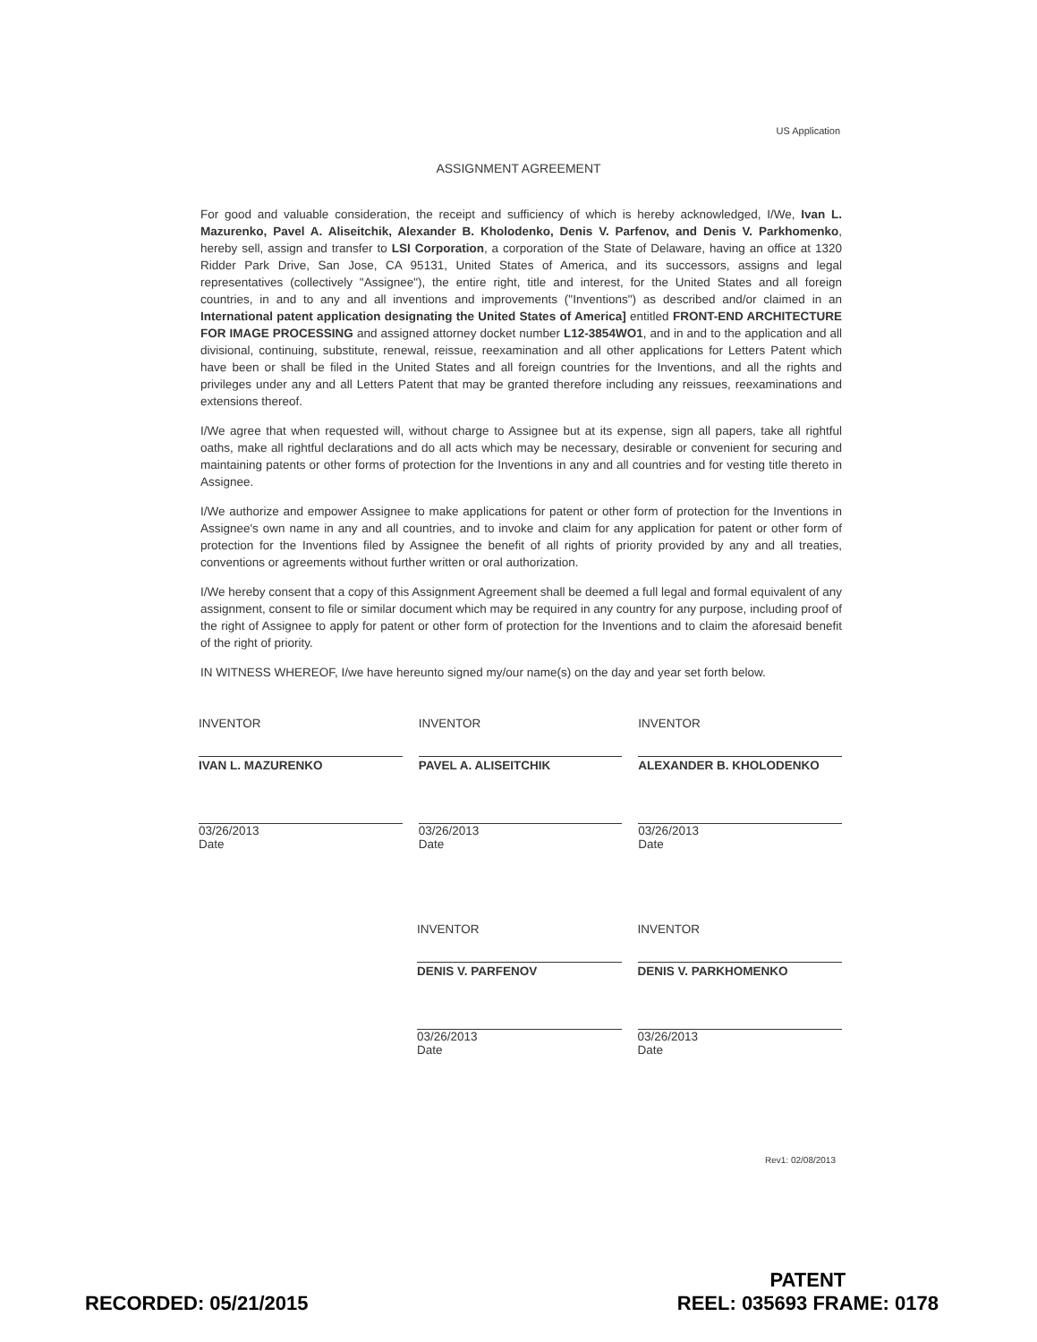US Application
ASSIGNMENT AGREEMENT
For good and valuable consideration, the receipt and sufficiency of which is hereby acknowledged, I/We, Ivan L. Mazurenko, Pavel A. Aliseitchik, Alexander B. Kholodenko, Denis V. Parfenov, and Denis V. Parkhomenko, hereby sell, assign and transfer to LSI Corporation, a corporation of the State of Delaware, having an office at 1320 Ridder Park Drive, San Jose, CA 95131, United States of America, and its successors, assigns and legal representatives (collectively "Assignee"), the entire right, title and interest, for the United States and all foreign countries, in and to any and all inventions and improvements ("Inventions") as described and/or claimed in an International patent application designating the United States of America] entitled FRONT-END ARCHITECTURE FOR IMAGE PROCESSING and assigned attorney docket number L12-3854WO1, and in and to the application and all divisional, continuing, substitute, renewal, reissue, reexamination and all other applications for Letters Patent which have been or shall be filed in the United States and all foreign countries for the Inventions, and all the rights and privileges under any and all Letters Patent that may be granted therefore including any reissues, reexaminations and extensions thereof.
I/We agree that when requested will, without charge to Assignee but at its expense, sign all papers, take all rightful oaths, make all rightful declarations and do all acts which may be necessary, desirable or convenient for securing and maintaining patents or other forms of protection for the Inventions in any and all countries and for vesting title thereto in Assignee.
I/We authorize and empower Assignee to make applications for patent or other form of protection for the Inventions in Assignee's own name in any and all countries, and to invoke and claim for any application for patent or other form of protection for the Inventions filed by Assignee the benefit of all rights of priority provided by any and all treaties, conventions or agreements without further written or oral authorization.
I/We hereby consent that a copy of this Assignment Agreement shall be deemed a full legal and formal equivalent of any assignment, consent to file or similar document which may be required in any country for any purpose, including proof of the right of Assignee to apply for patent or other form of protection for the Inventions and to claim the aforesaid benefit of the right of priority.
IN WITNESS WHEREOF, I/we have hereunto signed my/our name(s) on the day and year set forth below.
INVENTOR
IVAN L. MAZURENKO
03/26/2013
Date
INVENTOR
PAVEL A. ALISEITCHIK
03/26/2013
Date
INVENTOR
ALEXANDER B. KHOLODENKO
03/26/2013
Date
INVENTOR
DENIS V. PARFENOV
03/26/2013
Date
INVENTOR
DENIS V. PARKHOMENKO
03/26/2013
Date
Rev1: 02/08/2013
RECORDED: 05/21/2015
PATENT
REEL: 035693 FRAME: 0178